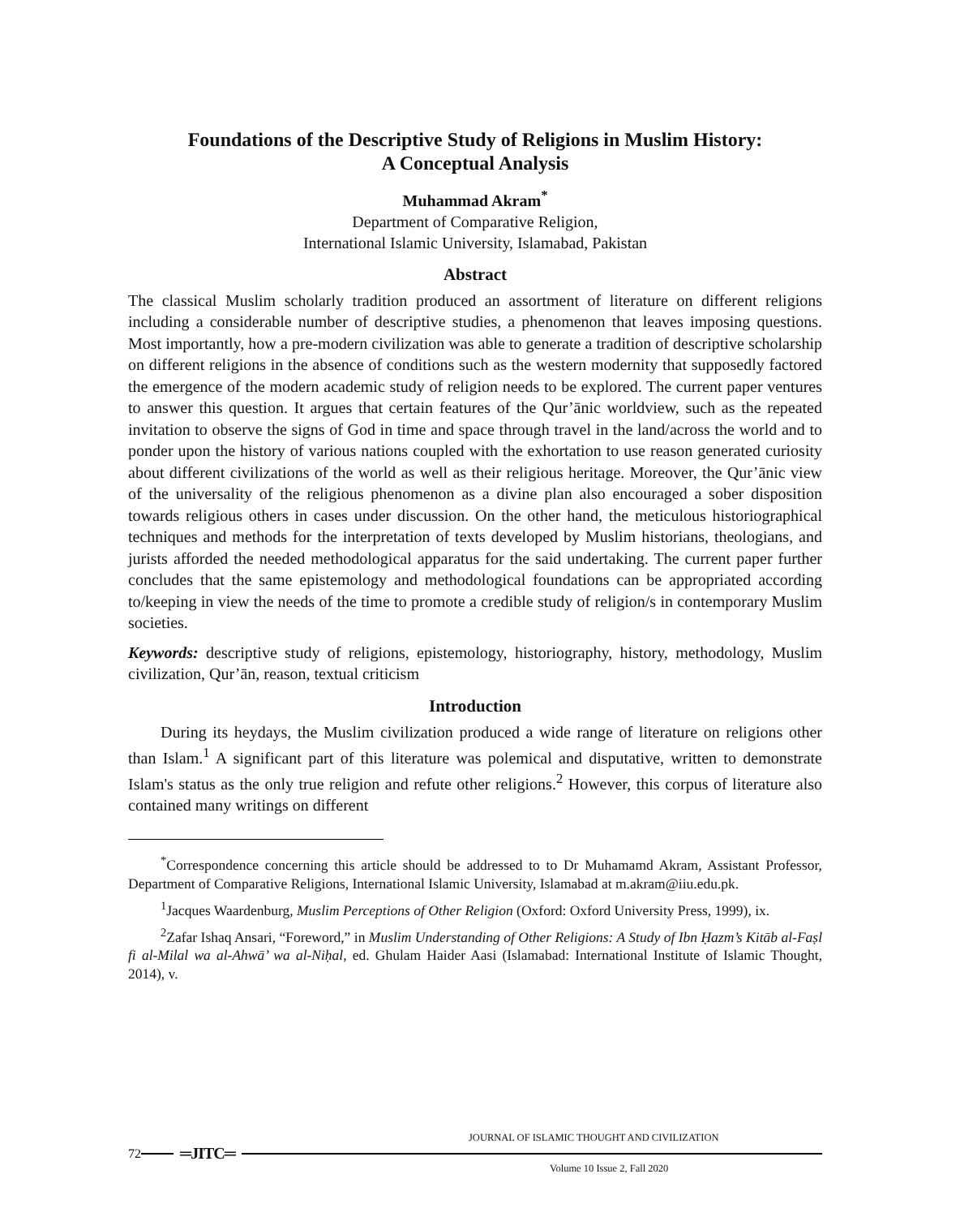Foundations of the Descriptive Study of Religions in Muslim History:
A Conceptual Analysis
Muhammad Akram<sup>*</sup>
Department of Comparative Religion,
International Islamic University, Islamabad, Pakistan
Abstract
The classical Muslim scholarly tradition produced an assortment of literature on different religions including a considerable number of descriptive studies, a phenomenon that leaves imposing questions. Most importantly, how a pre-modern civilization was able to generate a tradition of descriptive scholarship on different religions in the absence of conditions such as the western modernity that supposedly factored the emergence of the modern academic study of religion needs to be explored. The current paper ventures to answer this question. It argues that certain features of the Qur’ānic worldview, such as the repeated invitation to observe the signs of God in time and space through travel in the land/across the world and to ponder upon the history of various nations coupled with the exhortation to use reason generated curiosity about different civilizations of the world as well as their religious heritage. Moreover, the Qur’ānic view of the universality of the religious phenomenon as a divine plan also encouraged a sober disposition towards religious others in cases under discussion. On the other hand, the meticulous historiographical techniques and methods for the interpretation of texts developed by Muslim historians, theologians, and jurists afforded the needed methodological apparatus for the said undertaking. The current paper further concludes that the same epistemology and methodological foundations can be appropriated according to/keeping in view the needs of the time to promote a credible study of religion/s in contemporary Muslim societies.
Keywords: descriptive study of religions, epistemology, historiography, history, methodology, Muslim civilization, Qur’ān, reason, textual criticism
Introduction
During its heydays, the Muslim civilization produced a wide range of literature on religions other than Islam.<sup>1</sup> A significant part of this literature was polemical and disputative, written to demonstrate Islam's status as the only true religion and refute other religions.<sup>2</sup> However, this corpus of literature also contained many writings on different
<sup>*</sup> Correspondence concerning this article should be addressed to to Dr Muhamamd Akram, Assistant Professor, Department of Comparative Religions, International Islamic University, Islamabad at m.akram@iiu.edu.pk.
<sup>1</sup> Jacques Waardenburg, Muslim Perceptions of Other Religion (Oxford: Oxford University Press, 1999), ix.
<sup>2</sup> Zafar Ishaq Ansari, “Foreword,” in Muslim Understanding of Other Religions: A Study of Ibn Ḥazm’s Kitāb al-Faṣl fi al-Milal wa al-Ahwā’ wa al-Niḥal, ed. Ghulam Haider Aasi (Islamabad: International Institute of Islamic Thought, 2014), v.
JOURNAL OF ISLAMIC THOUGHT AND CIVILIZATION
72 ═JITC═
Volume 10 Issue 2, Fall 2020